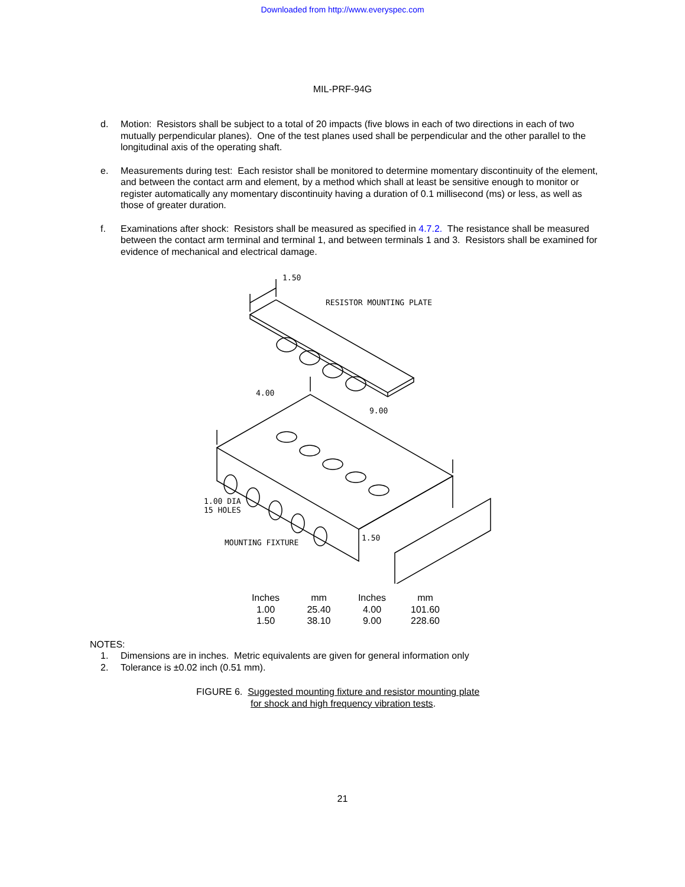Downloaded from http://www.everyspec.com
MIL-PRF-94G
d. Motion: Resistors shall be subject to a total of 20 impacts (five blows in each of two directions in each of two mutually perpendicular planes). One of the test planes used shall be perpendicular and the other parallel to the longitudinal axis of the operating shaft.
e. Measurements during test: Each resistor shall be monitored to determine momentary discontinuity of the element, and between the contact arm and element, by a method which shall at least be sensitive enough to monitor or register automatically any momentary discontinuity having a duration of 0.1 millisecond (ms) or less, as well as those of greater duration.
f. Examinations after shock: Resistors shall be measured as specified in 4.7.2. The resistance shall be measured between the contact arm terminal and terminal 1, and between terminals 1 and 3. Resistors shall be examined for evidence of mechanical and electrical damage.
1.50
RESISTOR MOUNTING PLATE
4.00
9.00
1.00 DIA
15 HOLES
MOUNTING FIXTURE
1.50
| Inches | mm | Inches | mm |
| 1.00 | 25.40 | 4.00 | 101.60 |
| 1.50 | 38.10 | 9.00 | 228.60 |
NOTES:
1. Dimensions are in inches. Metric equivalents are given for general information only
2. Tolerance is ±0.02 inch (0.51 mm).
FIGURE 6. Suggested mounting fixture and resistor mounting plate
for shock and high frequency vibration tests.
21